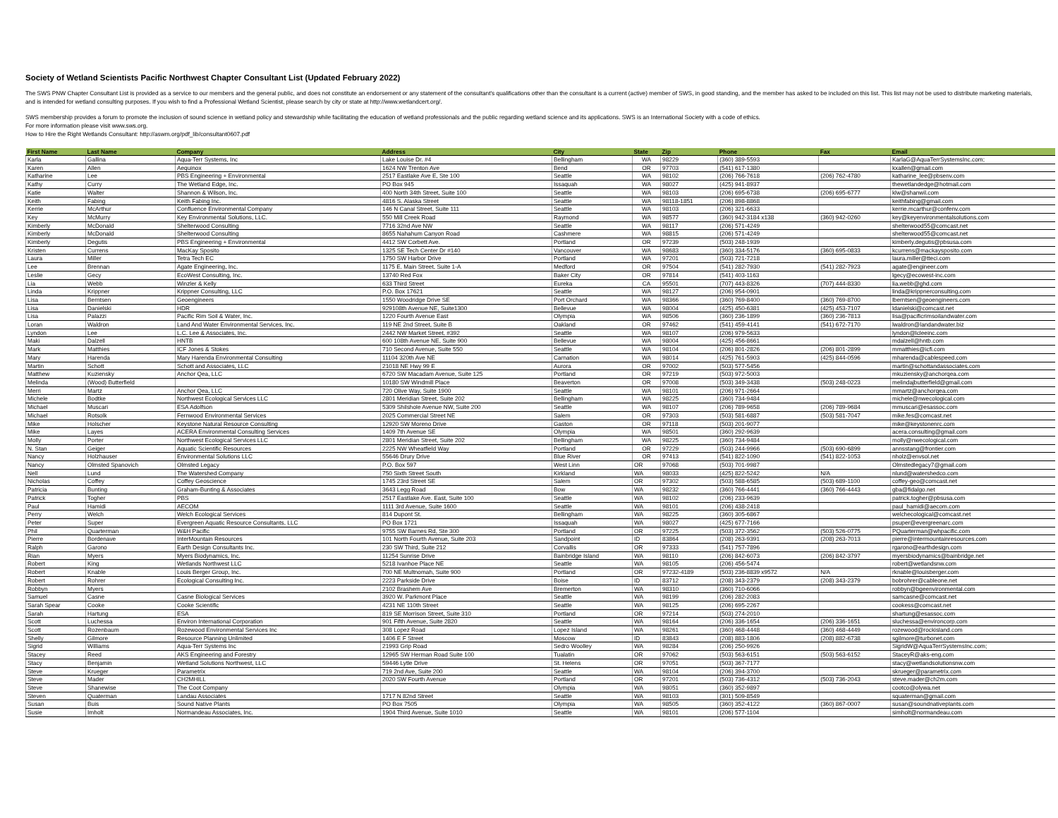Society of Wetland Scientists Pacific Northwest Chapter Consultant List (Updated February 2022)
The SWS PNW Chapter Consultant List is provided as a service to our members and the general public, and does not constitute an endorsement or any statement of the consultant's qualifications other than the consultant is a current (active) member of SWS, in good standing, and the member has asked to be included on this list. This list may not be used to distribute marketing materials, and is intended for wetland consulting purposes. If you wish to find a Professional Wetland Scientist, please search by city or state at http://www.wetlandcert.org/.
SWS membership provides a forum to promote the inclusion of sound science in wetland policy and stewardship while facilitating the education of wetland professionals and the public regarding wetland science and its applications. SWS is an International Society with a code of ethics.
For more information please visit www.sws.org.
How to Hire the Right Wetlands Consultant: http://aswm.org/pdf_lib/consultant0607.pdf
| First Name | Last Name | Company | Address | City | State | Zip | Phone | Fax | Email |
| --- | --- | --- | --- | --- | --- | --- | --- | --- | --- |
| Karla | Gallina | Aqua-Terr Systems, Inc | Lake Louise Dr. #4 | Bellingham | WA | 98229 | (360) 389-5593 | | KarlaG@AquaTerrSystemsInc.com; |
| Karen | Allen | Aequinox | 1624 NW Trenton Ave | Bend | OR | 97703 | (541) 617-1380 | | kxallen@gmail.com |
| Katharine | Lee | PBS Engineering + Environmental | 2517 Eastlake Ave E, Ste 100 | Seattle | WA | 98102 | (206) 766-7618 | (206) 762-4780 | katharine_lee@pbsenv.com |
| Kathy | Curry | The Wetland Edge, Inc. | PO Box 945 | Issaquah | WA | 98027 | (425) 941-8937 | | thewetlandedge@hotmail.com |
| Katie | Walter | Shannon & Wilson, Inc. | 400 North 34th Street, Suite 100 | Seattle | WA | 98103 | (206) 695-6738 | (206) 695-6777 | klw@shanwil.com |
| Keith | Fabing | Keith Fabing Inc. | 4816 S. Alaska Street | Seattle | WA | 98118-1851 | (206) 898-8868 | | keithfabing@gmail.com |
| Kerrie | McArthur | Confluence Environmental Company | 146 N Canal Street, Suite 111 | Seattle | WA | 98103 | (206) 321-6633 | | kerrie.mcarthur@confenv.com |
| Key | McMurry | Key Environmental Solutions, LLC. | 550 Mill Creek Road | Raymond | WA | 98577 | (360) 942-3184 x138 | (360) 942-0260 | key@keyenvironmentalsolutions.com |
| Kimberly | McDonald | Shelterwood Consulting | 7716 32nd Ave NW | Seattle | WA | 98117 | (206) 571-4249 | | shelterwood55@comcast.net |
| Kimberly | McDonald | Shelterwood Consulting | 8655 Nahahum Canyon Road | Cashmere | WA | 98815 | (206) 571-4249 | | shelterwood55@comcast.net |
| Kimberly | Degutis | PBS Engineering + Environmental | 4412 SW Corbett Ave. | Portland | OR | 97239 | (503) 248-1939 | | kimberly.degutis@pbsusa.com |
| Kristen | Currens | MacKay Sposito | 1325 SE Tech Center Dr #140 | Vancouver | WA | 98683 | (360) 334-5176 | (360) 695-0833 | kcurrens@mackaysposito.com |
| Laura | Miller | Tetra Tech EC | 1750 SW Harbor Drive | Portland | WA | 97201 | (503) 721-7218 | | laura.miller@tteci.com |
| Lee | Brennan | Agate Engineering, Inc. | 1175 E. Main Street, Suite 1-A | Medford | OR | 97504 | (541) 282-7930 | (541) 282-7923 | agate@engineer.com |
| Leslie | Gecy | EcoWest Consulting, Inc. | 13740 Red Fox | Baker City | OR | 97814 | (541) 403-1163 | | lgecy@ecowest-inc.com |
| Lia | Webb | Winzler & Kelly | 633 Third Street | Eureka | CA | 95501 | (707) 443-8326 | (707) 444-8330 | lia.webb@ghd.com |
| Linda | Krippner | Krippner Consulting, LLC | P.O. Box 17621 | Seattle | WA | 98127 | (206) 954-0901 | | linda@krippnerconsulting.com |
| Lisa | Berntsen | Geoengineers | 1550 Woodridge Drive SE | Port Orchard | WA | 98366 | (360) 769-8400 | (360) 769-8700 | lberntsen@geoengineers.com |
| Lisa | Danielski | HDR | 929108th Avenue NE, Suite1300 | Bellevue | WA | 98004 | (425) 450-6381 | (425) 453-7107 | ldanielski@comcast.net |
| Lisa | Palazzi | Pacific Rim Soil & Water, Inc. | 1220 Fourth Avenue East | Olympia | WA | 98506 | (360) 236-1899 | (360) 236-7813 | lisa@pacificrimsoilandwater.com |
| Loran | Waldron | Land And Water Environmental Services, Inc. | 119 NE 2nd Street, Suite B | Oakland | OR | 97462 | (541) 459-4141 | (541) 672-7170 | lwaldron@landandwater.biz |
| Lyndon | Lee | L.C. Lee & Associates, Inc. | 2442 NW Market Street, #392 | Seattle | WA | 98107 | (206) 979-5633 | | lyndon@lcleeinc.com |
| Maki | Dalzell | HNTB | 600 108th Avenue NE, Suite 900 | Bellevue | WA | 98004 | (425) 456-8661 | | mdalzell@hntb.com |
| Mark | Matthies | ICF Jones & Stokes | 710 Second Avenue, Suite 550 | Seattle | WA | 98104 | (206) 801-2826 | (206) 801-2899 | mmatthies@icfi.com |
| Mary | Harenda | Mary Harenda Environmental Consulting | 11104 320th Ave NE | Carnation | WA | 98014 | (425) 761-5903 | (425) 844-0596 | mharenda@cablespeed.com |
| Martin | Schott | Schott and Associates, LLC | 21018 NE Hwy 99 E | Aurora | OR | 97002 | (503) 577-5456 | | martin@schottandassociates.com |
| Matthew | Kuziensky | Anchor Qea, LLC | 6720 SW Macadam Avenue, Suite 125 | Portland | OR | 97219 | (503) 972-5003 | | mkuziensky@anchorqea.com |
| Melinda | (Wood) Butterfield | | 10180 SW Windmill Place | Beaverton | OR | 97008 | (503) 349-3438 | (503) 248-0223 | melindajbutterfield@gmail.com |
| Merri | Martz | Anchor Qea, LLC | 720 Olive Way, Suite 1900 | Seattle | WA | 98101 | (206) 971-2664 | | mmartz@anchorqea.com |
| Michele | Bodtke | Northwest Ecological Services LLC | 2801 Meridian Street, Suite 202 | Bellingham | WA | 98225 | (360) 734-9484 | | michele@nwecological.com |
| Michael | Muscari | ESA Adolfson | 5309 Shilshole Avenue NW, Suite 200 | Seattle | WA | 98107 | (206) 789-9658 | (206) 789-9684 | mmuscari@esassoc.com |
| Michael | Rotsolk | Fernwood Environmental Services | 2025 Commercial Street NE | Salem | OR | 97303 | (503) 581-6887 | (503) 581-7047 | mike.fes@comcast.net |
| Mike | Holscher | Keystone Natural Resource Consulting | 12920 SW Moreno Drive | Gaston | OR | 97118 | (503) 201-9077 | | mike@keystonenrc.com |
| Mike | Layes | ACERA Environmental Consulting Services | 1409 7th Avenue SE | Olympia | WA | 98501 | (360) 292-9639 | | acera.consulting@gmail.com |
| Molly | Porter | Northwest Ecological Services LLC | 2801 Meridian Street, Suite 202 | Bellingham | WA | 98225 | (360) 734-9484 | | molly@nwecological.com |
| N. Stan | Geiger | Aquatic Scientific Resources | 2225 NW Wheatfield Way | Portland | OR | 97229 | (503) 244-9966 | (503) 690-6899 | annsstang@frontier.com |
| Nancy | Holzhauser | Environmental Solutions LLC | 55646 Drury Drive | Blue River | OR | 97413 | (541) 822-1090 | (541) 822-1053 | nholz@envsol.net |
| Nancy | Olmsted Spanovich | Olmsted Legacy | P.O. Box 597 | West Linn | OR | 97068 | (503) 701-9987 | | Olmstedlegacy7@gmail.com |
| Nell | Lund | The Watershed Company | 750 Sixth Street South | Kirkland | WA | 98033 | (425) 822-5242 | N/A | nlund@watershedco.com |
| Nicholas | Coffey | Coffey Geoscience | 1745 23rd Street SE | Salem | OR | 97302 | (503) 588-6585 | (503) 689-1100 | coffey-geo@comcast.net |
| Patricia | Bunting | Graham-Bunting & Associates | 3643 Legg Road | Bow | WA | 98232 | (360) 766-4441 | (360) 766-4443 | gba@fidalgo.net |
| Patrick | Togher | PBS | 2517 Eastlake Ave. East, Suite 100 | Seattle | WA | 98102 | (206) 233-9639 | | patrick.togher@pbsusa.com |
| Paul | Hamidi | AECOM | 1111 3rd Avenue, Suite 1600 | Seattle | WA | 98101 | (206) 438-2418 | | paul_hamidi@aecom.com |
| Perry | Welch | Welch Ecological Services | 814 Dupont St. | Bellingham | WA | 98225 | (360) 305-6867 | | welchecological@comcast.net |
| Peter | Super | Evergreen Aquatic Resource Consultants, LLC | PO Box 1721 | Issaquah | WA | 98027 | (425) 677-7166 | | psuper@evergreenarc.com |
| Phil | Quarterman | W&H Pacific | 9755 SW Barnes Rd, Ste 300 | Portland | OR | 97225 | (503) 372-3562 | (503) 526-0775 | PQuarterman@whpacific.com |
| Pierre | Bordenave | InterMountain Resources | 101 North Fourth Avenue, Suite 203 | Sandpoint | ID | 83864 | (208) 263-9391 | (208) 263-7013 | pierre@intermountainresources.com |
| Ralph | Garono | Earth Design Consultants Inc. | 230 SW Third, Suite 212 | Corvallis | OR | 97333 | (541) 757-7896 | | rgarono@earthdesign.com |
| Rian | Myers | Myers Biodynamics, Inc. | 11254 Sunrise Drive | Bainbridge Island | WA | 98110 | (206) 842-6073 | (206) 842-3797 | myersbiodynamics@bainbridge.net |
| Robert | King | Wetlands Northwest LLC | 5218 Ivanhoe Place NE | Seattle | WA | 98105 | (206) 456-5474 | | robert@wetlandsnw.com |
| Robert | Knable | Louis Berger Group, Inc. | 700 NE Multnomah, Suite 900 | Portland | OR | 97232-4189 | (503) 236-8839 x9572 | N/A | rknable@louisberger.com |
| Robert | Rohrer | Ecological Consulting Inc. | 2223 Parkside Drive | Boise | ID | 83712 | (208) 343-2379 | (208) 343-2379 | bobrohrer@cableone.net |
| Robbyn | Myers | | 2102 Brashem Ave | Bremerton | WA | 98310 | (360) 710-6066 | | robbyn@bgeenvironmental.com |
| Samuel | Casne | Casne Biological Services | 3920 W. Parkmont Place | Seattle | WA | 98199 | (206) 282-2083 | | samcasne@comcast.net |
| Sarah Spear | Cooke | Cooke Scientific | 4231 NE 110th Street | Seattle | WA | 98125 | (206) 695-2267 | | cookess@comcast.net |
| Sarah | Hartung | ESA | 819 SE Morrison Street, Suite 310 | Portland | OR | 97214 | (503) 274-2010 | | shartung@esassoc.com |
| Scott | Luchessa | Environ International Corporation | 901 Fifth Avenue, Suite 2820 | Seattle | WA | 98164 | (206) 336-1654 | (206) 336-1651 | sluchessa@environcorp.com |
| Scott | Rozenbaum | Rozewood Environmental Services Inc | 308 Lopez Road | Lopez Island | WA | 98261 | (360) 468-4448 | (360) 468-4449 | rozewood@rockisland.com |
| Shelly | Gilmore | Resource Planning Unlimited | 1406 E F Street | Moscow | ID | 83843 | (208) 883-1806 | (208) 882-6738 | sgilmore@turbonet.com |
| Sigrid | Williams | Aqua-Terr Systems Inc | 21993 Grip Road | Sedro Woolley | WA | 98284 | (206) 250-9926 | | SigridW@AquaTerrSystemsInc.com; |
| Stacey | Reed | AKS Engineering and Forestry | 12965 SW Herman Road Suite 100 | Tualatin | OR | 97062 | (503) 563-6151 | (503) 563-6152 | StaceyR@aks-eng.com |
| Stacy | Benjamin | Wetland Solutions Northwest, LLC | 59446 Lytle Drive | St. Helens | OR | 97051 | (503) 367-7177 | | stacy@wetlandsolutionsnw.com |
| Steve | Krueger | Parametrix | 719 2nd Ave, Suite 200 | Seattle | WA | 98104 | (206) 394-3700 | | skrueger@parametrix.com |
| Steve | Mader | CH2MHILL | 2020 SW Fourth Avenue | Portland | OR | 97201 | (503) 736-4312 | (503) 736-2043 | steve.mader@ch2m.com |
| Steve | Shanewise | The Coot Company | | Olympia | WA | 98051 | (360) 352-9897 | | cootco@olywa.net |
| Steven | Quaterman | Landau Associates | 1717 N 82nd Street | Seattle | WA | 98103 | (301) 509-8549 | | squaterman@gmail.com |
| Susan | Buis | Sound Native Plants | PO Box 7505 | Olympia | WA | 98505 | (360) 352-4122 | (360) 867-0007 | susan@soundnativeplants.com |
| Susie | Imholt | Normandeau Associates, Inc. | 1904 Third Avenue, Suite 1010 | Seattle | WA | 98101 | (206) 577-1104 | | simholt@normandeau.com |